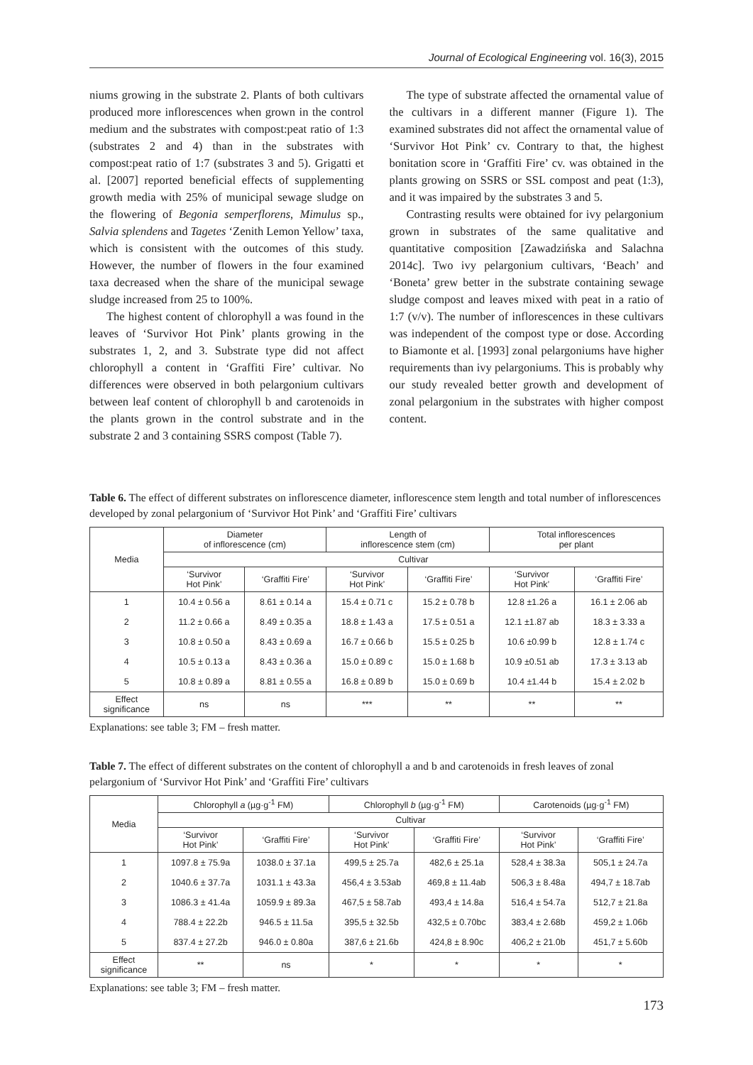Journal of Ecological Engineering vol. 16(3), 2015
niums growing in the substrate 2. Plants of both cultivars produced more inflorescences when grown in the control medium and the substrates with compost:peat ratio of 1:3 (substrates 2 and 4) than in the substrates with compost:peat ratio of 1:7 (substrates 3 and 5). Grigatti et al. [2007] reported beneficial effects of supplementing growth media with 25% of municipal sewage sludge on the flowering of Begonia semperflorens, Mimulus sp., Salvia splendens and Tagetes ‘Zenith Lemon Yellow’ taxa, which is consistent with the outcomes of this study. However, the number of flowers in the four examined taxa decreased when the share of the municipal sewage sludge increased from 25 to 100%.
The highest content of chlorophyll a was found in the leaves of ‘Survivor Hot Pink’ plants growing in the substrates 1, 2, and 3. Substrate type did not affect chlorophyll a content in ‘Graffiti Fire’ cultivar. No differences were observed in both pelargonium cultivars between leaf content of chlorophyll b and carotenoids in the plants grown in the control substrate and in the substrate 2 and 3 containing SSRS compost (Table 7).
The type of substrate affected the ornamental value of the cultivars in a different manner (Figure 1). The examined substrates did not affect the ornamental value of ‘Survivor Hot Pink’ cv. Contrary to that, the highest bonitation score in ‘Graffiti Fire’ cv. was obtained in the plants growing on SSRS or SSL compost and peat (1:3), and it was impaired by the substrates 3 and 5.
Contrasting results were obtained for ivy pelargonium grown in substrates of the same qualitative and quantitative composition [Zawadzińska and Salachna 2014c]. Two ivy pelargonium cultivars, ‘Beach’ and ‘Boneta’ grew better in the substrate containing sewage sludge compost and leaves mixed with peat in a ratio of 1:7 (v/v). The number of inflorescences in these cultivars was independent of the compost type or dose. According to Biamonte et al. [1993] zonal pelargoniums have higher requirements than ivy pelargoniums. This is probably why our study revealed better growth and development of zonal pelargonium in the substrates with higher compost content.
Table 6. The effect of different substrates on inflorescence diameter, inflorescence stem length and total number of inflorescences developed by zonal pelargonium of ‘Survivor Hot Pink’ and ‘Graffiti Fire’ cultivars
| Media | Diameter of inflorescence (cm) | | Length of inflorescence stem (cm) | | Total inflorescences per plant | |
| --- | --- | --- | --- | --- | --- | --- |
| | Cultivar | | | | | |
| | ‘Survivor Hot Pink’ | ‘Graffiti Fire’ | ‘Survivor Hot Pink’ | ‘Graffiti Fire’ | ‘Survivor Hot Pink’ | ‘Graffiti Fire’ |
| 1 | 10.4 ± 0.56 a | 8.61 ± 0.14 a | 15.4 ± 0.71 c | 15.2 ± 0.78 b | 12.8 ±1.26 a | 16.1 ± 2.06 ab |
| 2 | 11.2 ± 0.66 a | 8.49 ± 0.35 a | 18.8 ± 1.43 a | 17.5 ± 0.51 a | 12.1 ±1.87 ab | 18.3 ± 3.33 a |
| 3 | 10.8 ± 0.50 a | 8.43 ± 0.69 a | 16.7 ± 0.66 b | 15.5 ± 0.25 b | 10.6 ±0.99 b | 12.8 ± 1.74 c |
| 4 | 10.5 ± 0.13 a | 8.43 ± 0.36 a | 15.0 ± 0.89 c | 15.0 ± 1.68 b | 10.9 ±0.51 ab | 17.3 ± 3.13 ab |
| 5 | 10.8 ± 0.89 a | 8.81 ± 0.55 a | 16.8 ± 0.89 b | 15.0 ± 0.69 b | 10.4 ±1.44 b | 15.4 ± 2.02 b |
| Effect significance | ns | ns | *** | ** | ** | ** |
Explanations: see table 3; FM – fresh matter.
Table 7. The effect of different substrates on the content of chlorophyll a and b and carotenoids in fresh leaves of zonal pelargonium of ‘Survivor Hot Pink’ and ‘Graffiti Fire’ cultivars
| Media | Chlorophyll a (µg·g<sup>-1</sup> FM) | | Chlorophyll b (µg·g<sup>-1</sup> FM) | | Carotenoids (µg·g<sup>-1</sup> FM) | |
| --- | --- | --- | --- | --- | --- | --- |
| | Cultivar | | | | | |
| | ‘Survivor Hot Pink’ | ‘Graffiti Fire’ | ‘Survivor Hot Pink’ | ‘Graffiti Fire’ | ‘Survivor Hot Pink’ | ‘Graffiti Fire’ |
| 1 | 1097.8 ± 75.9a | 1038.0 ± 37.1a | 499,5 ± 25.7a | 482,6 ± 25.1a | 528,4 ± 38.3a | 505,1 ± 24.7a |
| 2 | 1040.6 ± 37.7a | 1031.1 ± 43.3a | 456,4 ± 3.53ab | 469,8 ± 11.4ab | 506,3 ± 8.48a | 494,7 ± 18.7ab |
| 3 | 1086.3 ± 41.4a | 1059.9 ± 89.3a | 467,5 ± 58.7ab | 493,4 ± 14.8a | 516,4 ± 54.7a | 512,7 ± 21.8a |
| 4 | 788.4 ± 22.2b | 946.5 ± 11.5a | 395,5 ± 32.5b | 432,5 ± 0.70bc | 383,4 ± 2.68b | 459,2 ± 1.06b |
| 5 | 837.4 ± 27.2b | 946.0 ± 0.80a | 387,6 ± 21.6b | 424,8 ± 8.90c | 406,2 ± 21.0b | 451,7 ± 5.60b |
| Effect significance | ** | ns | * | * | * | * |
Explanations: see table 3; FM – fresh matter.
173